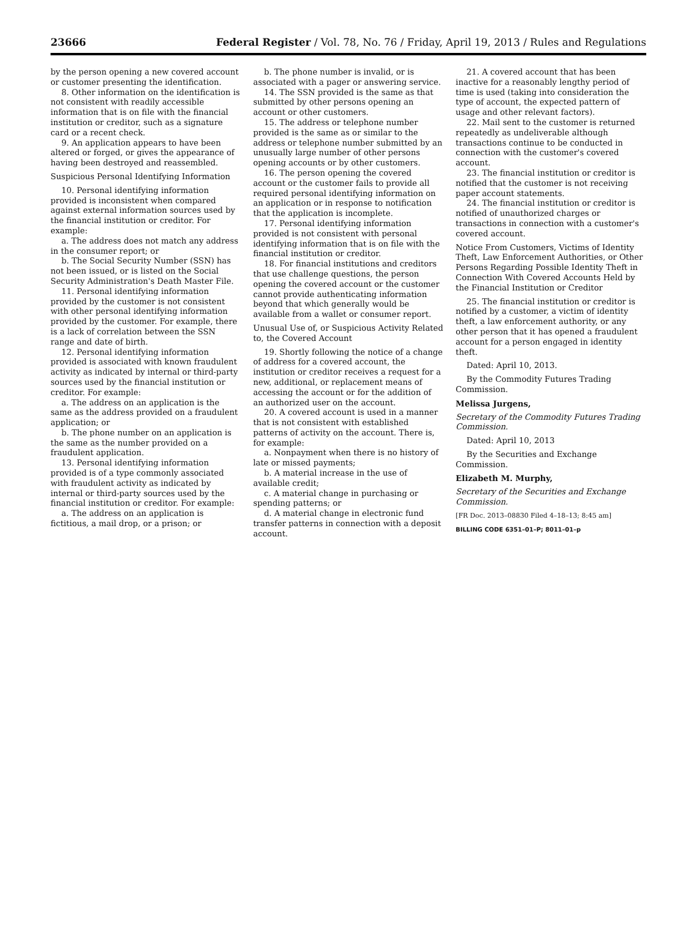23666 Federal Register / Vol. 78, No. 76 / Friday, April 19, 2013 / Rules and Regulations
by the person opening a new covered account or customer presenting the identification.
8. Other information on the identification is not consistent with readily accessible information that is on file with the financial institution or creditor, such as a signature card or a recent check.
9. An application appears to have been altered or forged, or gives the appearance of having been destroyed and reassembled.
Suspicious Personal Identifying Information
10. Personal identifying information provided is inconsistent when compared against external information sources used by the financial institution or creditor. For example:
a. The address does not match any address in the consumer report; or
b. The Social Security Number (SSN) has not been issued, or is listed on the Social Security Administration's Death Master File.
11. Personal identifying information provided by the customer is not consistent with other personal identifying information provided by the customer. For example, there is a lack of correlation between the SSN range and date of birth.
12. Personal identifying information provided is associated with known fraudulent activity as indicated by internal or third-party sources used by the financial institution or creditor. For example:
a. The address on an application is the same as the address provided on a fraudulent application; or
b. The phone number on an application is the same as the number provided on a fraudulent application.
13. Personal identifying information provided is of a type commonly associated with fraudulent activity as indicated by internal or third-party sources used by the financial institution or creditor. For example:
a. The address on an application is fictitious, a mail drop, or a prison; or
b. The phone number is invalid, or is associated with a pager or answering service.
14. The SSN provided is the same as that submitted by other persons opening an account or other customers.
15. The address or telephone number provided is the same as or similar to the address or telephone number submitted by an unusually large number of other persons opening accounts or by other customers.
16. The person opening the covered account or the customer fails to provide all required personal identifying information on an application or in response to notification that the application is incomplete.
17. Personal identifying information provided is not consistent with personal identifying information that is on file with the financial institution or creditor.
18. For financial institutions and creditors that use challenge questions, the person opening the covered account or the customer cannot provide authenticating information beyond that which generally would be available from a wallet or consumer report.
Unusual Use of, or Suspicious Activity Related to, the Covered Account
19. Shortly following the notice of a change of address for a covered account, the institution or creditor receives a request for a new, additional, or replacement means of accessing the account or for the addition of an authorized user on the account.
20. A covered account is used in a manner that is not consistent with established patterns of activity on the account. There is, for example:
a. Nonpayment when there is no history of late or missed payments;
b. A material increase in the use of available credit;
c. A material change in purchasing or spending patterns; or
d. A material change in electronic fund transfer patterns in connection with a deposit account.
21. A covered account that has been inactive for a reasonably lengthy period of time is used (taking into consideration the type of account, the expected pattern of usage and other relevant factors).
22. Mail sent to the customer is returned repeatedly as undeliverable although transactions continue to be conducted in connection with the customer's covered account.
23. The financial institution or creditor is notified that the customer is not receiving paper account statements.
24. The financial institution or creditor is notified of unauthorized charges or transactions in connection with a customer's covered account.
Notice From Customers, Victims of Identity Theft, Law Enforcement Authorities, or Other Persons Regarding Possible Identity Theft in Connection With Covered Accounts Held by the Financial Institution or Creditor
25. The financial institution or creditor is notified by a customer, a victim of identity theft, a law enforcement authority, or any other person that it has opened a fraudulent account for a person engaged in identity theft.
Dated: April 10, 2013.
By the Commodity Futures Trading Commission.
Melissa Jurgens,
Secretary of the Commodity Futures Trading Commission.
Dated: April 10, 2013
By the Securities and Exchange Commission.
Elizabeth M. Murphy,
Secretary of the Securities and Exchange Commission.
[FR Doc. 2013–08830 Filed 4–18–13; 8:45 am]
BILLING CODE 6351–01–P; 8011–01–p